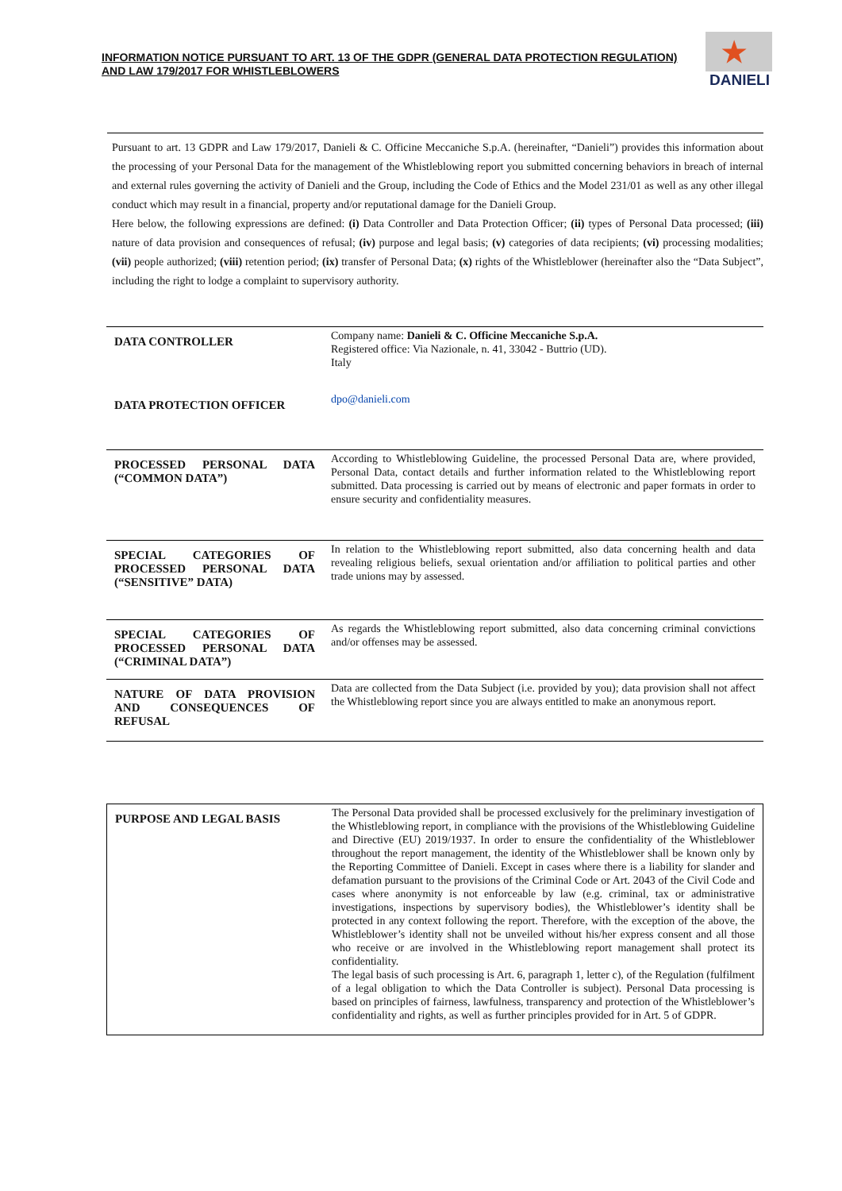INFORMATION NOTICE PURSUANT TO ART. 13 OF THE GDPR (GENERAL DATA PROTECTION REGULATION) AND LAW 179/2017 FOR WHISTLEBLOWERS
★
DANIELI
Pursuant to art. 13 GDPR and Law 179/2017, Danieli & C. Officine Meccaniche S.p.A. (hereinafter, “Danieli”) provides this information about the processing of your Personal Data for the management of the Whistleblowing report you submitted concerning behaviors in breach of internal and external rules governing the activity of Danieli and the Group, including the Code of Ethics and the Model 231/01 as well as any other illegal conduct which may result in a financial, property and/or reputational damage for the Danieli Group.
Here below, the following expressions are defined: (i) Data Controller and Data Protection Officer; (ii) types of Personal Data processed; (iii) nature of data provision and consequences of refusal; (iv) purpose and legal basis; (v) categories of data recipients; (vi) processing modalities; (vii) people authorized; (viii) retention period; (ix) transfer of Personal Data; (x) rights of the Whistleblower (hereinafter also the “Data Subject”, including the right to lodge a complaint to supervisory authority.
| DATA CONTROLLER | Company name: Danieli & C. Officine Meccaniche S.p.A. Registered office: Via Nazionale, n. 41, 33042 - Buttrio (UD). Italy |
| DATA PROTECTION OFFICER | dpo@danieli.com |
| PROCESSED PERSONAL DATA (“COMMON DATA”) | According to Whistleblowing Guideline, the processed Personal Data are, where provided, Personal Data, contact details and further information related to the Whistleblowing report submitted. Data processing is carried out by means of electronic and paper formats in order to ensure security and confidentiality measures. |
| SPECIAL CATEGORIES OF PROCESSED PERSONAL DATA (“SENSITIVE” DATA) | In relation to the Whistleblowing report submitted, also data concerning health and data revealing religious beliefs, sexual orientation and/or affiliation to political parties and other trade unions may by assessed. |
| SPECIAL CATEGORIES OF PROCESSED PERSONAL DATA (“CRIMINAL DATA”) | As regards the Whistleblowing report submitted, also data concerning criminal convictions and/or offenses may be assessed. |
| NATURE OF DATA PROVISION AND CONSEQUENCES OF REFUSAL | Data are collected from the Data Subject (i.e. provided by you); data provision shall not affect the Whistleblowing report since you are always entitled to make an anonymous report. |
| PURPOSE AND LEGAL BASIS | The Personal Data provided shall be processed exclusively for the preliminary investigation of the Whistleblowing report, in compliance with the provisions of the Whistleblowing Guideline and Directive (EU) 2019/1937. In order to ensure the confidentiality of the Whistleblower throughout the report management, the identity of the Whistleblower shall be known only by the Reporting Committee of Danieli. Except in cases where there is a liability for slander and defamation pursuant to the provisions of the Criminal Code or Art. 2043 of the Civil Code and cases where anonymity is not enforceable by law (e.g. criminal, tax or administrative investigations, inspections by supervisory bodies), the Whistleblower’s identity shall be protected in any context following the report. Therefore, with the exception of the above, the Whistleblower’s identity shall not be unveiled without his/her express consent and all those who receive or are involved in the Whistleblowing report management shall protect its confidentiality. The legal basis of such processing is Art. 6, paragraph 1, letter c), of the Regulation (fulfilment of a legal obligation to which the Data Controller is subject). Personal Data processing is based on principles of fairness, lawfulness, transparency and protection of the Whistleblower’s confidentiality and rights, as well as further principles provided for in Art. 5 of GDPR. |